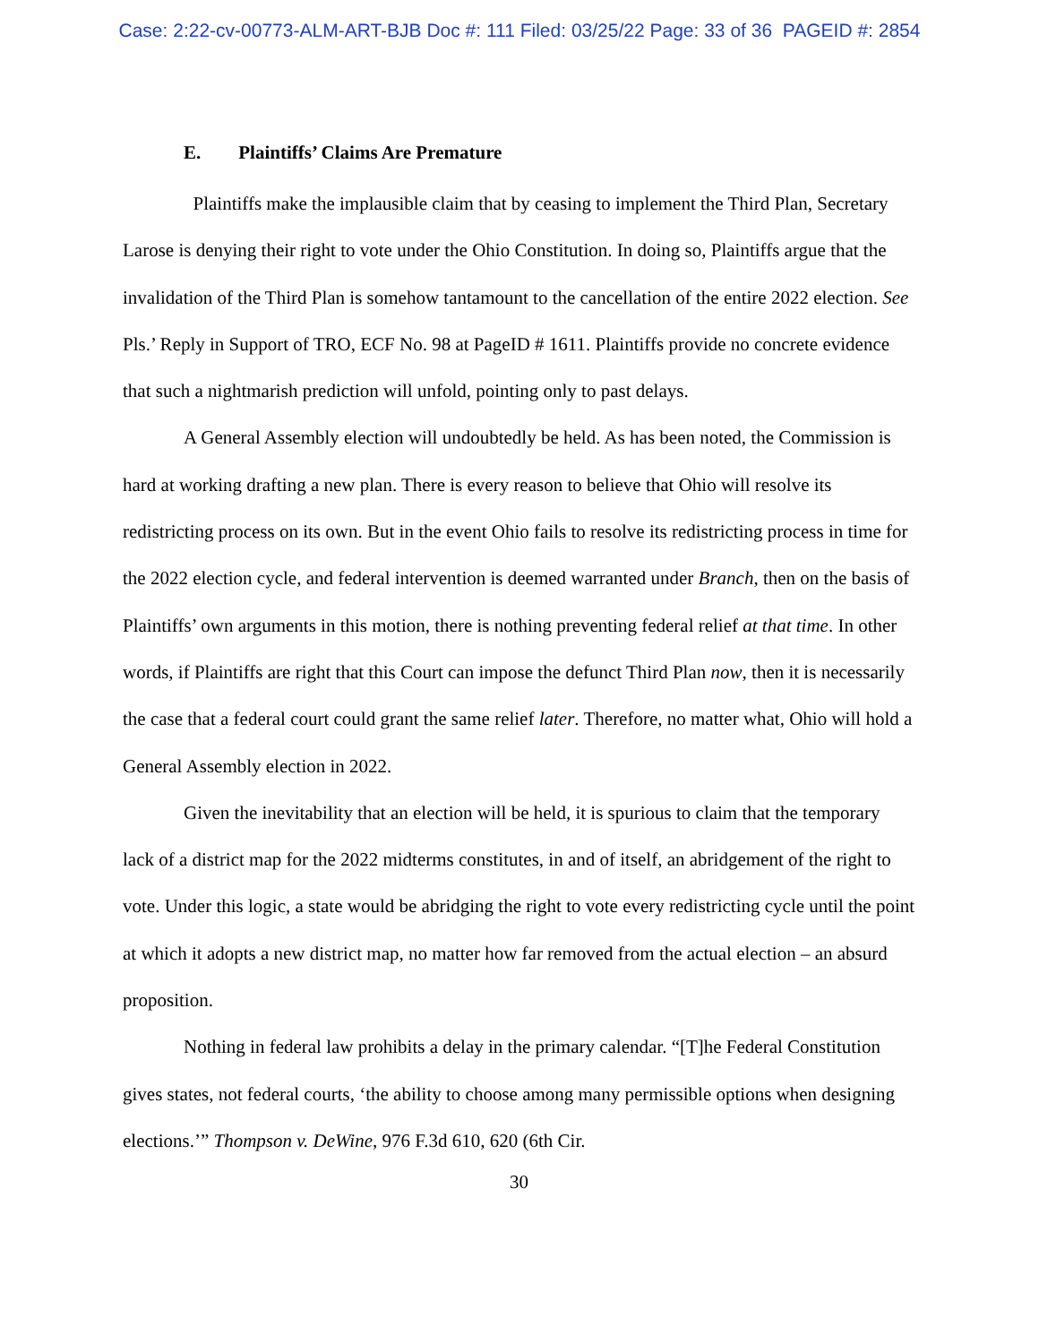Case: 2:22-cv-00773-ALM-ART-BJB Doc #: 111 Filed: 03/25/22 Page: 33 of 36 PAGEID #: 2854
E. Plaintiffs’ Claims Are Premature
Plaintiffs make the implausible claim that by ceasing to implement the Third Plan, Secretary Larose is denying their right to vote under the Ohio Constitution. In doing so, Plaintiffs argue that the invalidation of the Third Plan is somehow tantamount to the cancellation of the entire 2022 election. See Pls.’ Reply in Support of TRO, ECF No. 98 at PageID # 1611. Plaintiffs provide no concrete evidence that such a nightmarish prediction will unfold, pointing only to past delays.
A General Assembly election will undoubtedly be held. As has been noted, the Commission is hard at working drafting a new plan. There is every reason to believe that Ohio will resolve its redistricting process on its own. But in the event Ohio fails to resolve its redistricting process in time for the 2022 election cycle, and federal intervention is deemed warranted under Branch, then on the basis of Plaintiffs’ own arguments in this motion, there is nothing preventing federal relief at that time. In other words, if Plaintiffs are right that this Court can impose the defunct Third Plan now, then it is necessarily the case that a federal court could grant the same relief later. Therefore, no matter what, Ohio will hold a General Assembly election in 2022.
Given the inevitability that an election will be held, it is spurious to claim that the temporary lack of a district map for the 2022 midterms constitutes, in and of itself, an abridgement of the right to vote. Under this logic, a state would be abridging the right to vote every redistricting cycle until the point at which it adopts a new district map, no matter how far removed from the actual election – an absurd proposition.
Nothing in federal law prohibits a delay in the primary calendar. “[T]he Federal Constitution gives states, not federal courts, ‘the ability to choose among many permissible options when designing elections.’” Thompson v. DeWine, 976 F.3d 610, 620 (6th Cir.
30